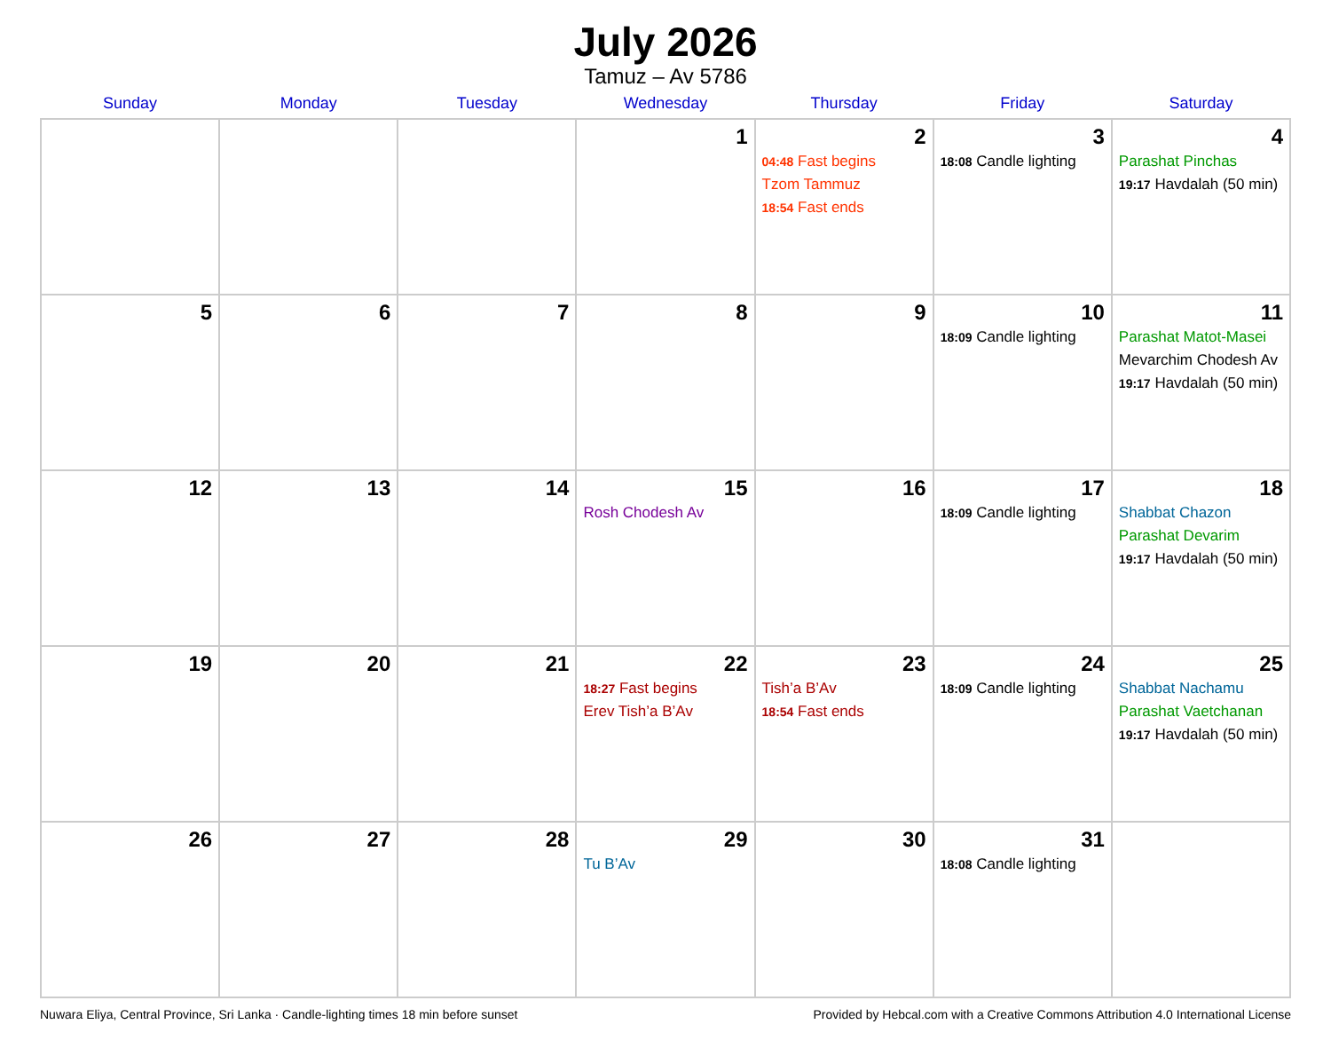July 2026
Tamuz – Av 5786
| Sunday | Monday | Tuesday | Wednesday | Thursday | Friday | Saturday |
| --- | --- | --- | --- | --- | --- | --- |
| | | | 1 | 2 04:48 Fast begins Tzom Tammuz 18:54 Fast ends | 3 18:08 Candle lighting | 4 Parashat Pinchas 19:17 Havdalah (50 min) |
| 5 | 6 | 7 | 8 | 9 | 10 18:09 Candle lighting | 11 Parashat Matot-Masei Mevarchim Chodesh Av 19:17 Havdalah (50 min) |
| 12 | 13 | 14 | 15 Rosh Chodesh Av | 16 | 17 18:09 Candle lighting | 18 Shabbat Chazon Parashat Devarim 19:17 Havdalah (50 min) |
| 19 | 20 | 21 | 22 18:27 Fast begins Erev Tish’a B’Av | 23 Tish’a B’Av 18:54 Fast ends | 24 18:09 Candle lighting | 25 Shabbat Nachamu Parashat Vaetchanan 19:17 Havdalah (50 min) |
| 26 | 27 | 28 | 29 Tu B’Av | 30 | 31 18:08 Candle lighting | |
Nuwara Eliya, Central Province, Sri Lanka · Candle-lighting times 18 min before sunset Provided by Hebcal.com with a Creative Commons Attribution 4.0 International License